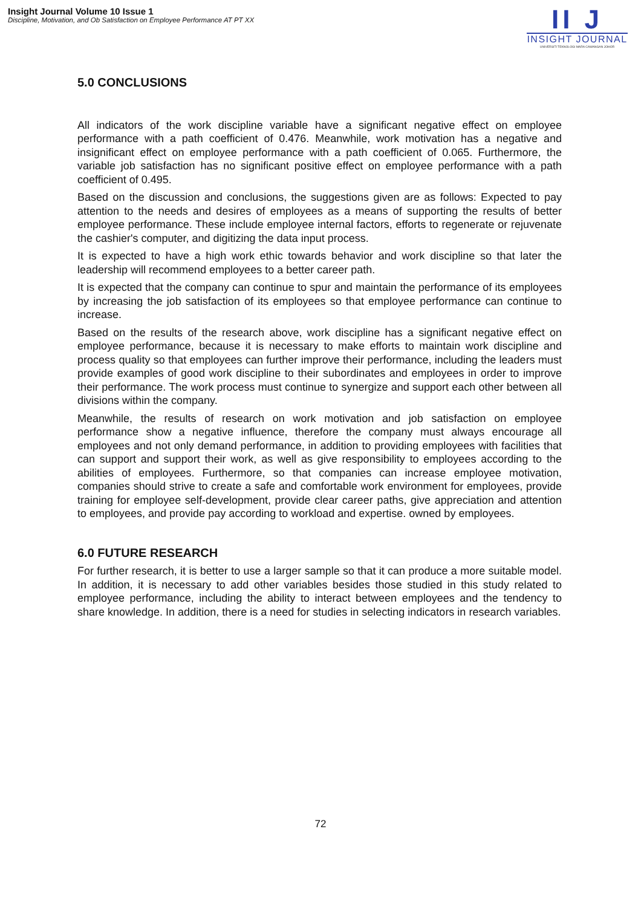Insight Journal Volume 10 Issue 1
Discipline, Motivation, and Ob Satisfaction on Employee Performance AT PT XX
II J
INSIGHT JOURNAL
UNIVERSITI TEKNOLOGI MARA CAWANGAN JOHOR
5.0 CONCLUSIONS
All indicators of the work discipline variable have a significant negative effect on employee performance with a path coefficient of 0.476. Meanwhile, work motivation has a negative and insignificant effect on employee performance with a path coefficient of 0.065. Furthermore, the variable job satisfaction has no significant positive effect on employee performance with a path coefficient of 0.495.
Based on the discussion and conclusions, the suggestions given are as follows: Expected to pay attention to the needs and desires of employees as a means of supporting the results of better employee performance. These include employee internal factors, efforts to regenerate or rejuvenate the cashier's computer, and digitizing the data input process.
It is expected to have a high work ethic towards behavior and work discipline so that later the leadership will recommend employees to a better career path.
It is expected that the company can continue to spur and maintain the performance of its employees by increasing the job satisfaction of its employees so that employee performance can continue to increase.
Based on the results of the research above, work discipline has a significant negative effect on employee performance, because it is necessary to make efforts to maintain work discipline and process quality so that employees can further improve their performance, including the leaders must provide examples of good work discipline to their subordinates and employees in order to improve their performance. The work process must continue to synergize and support each other between all divisions within the company.
Meanwhile, the results of research on work motivation and job satisfaction on employee performance show a negative influence, therefore the company must always encourage all employees and not only demand performance, in addition to providing employees with facilities that can support and support their work, as well as give responsibility to employees according to the abilities of employees. Furthermore, so that companies can increase employee motivation, companies should strive to create a safe and comfortable work environment for employees, provide training for employee self-development, provide clear career paths, give appreciation and attention to employees, and provide pay according to workload and expertise. owned by employees.
6.0 FUTURE RESEARCH
For further research, it is better to use a larger sample so that it can produce a more suitable model. In addition, it is necessary to add other variables besides those studied in this study related to employee performance, including the ability to interact between employees and the tendency to share knowledge. In addition, there is a need for studies in selecting indicators in research variables.
72